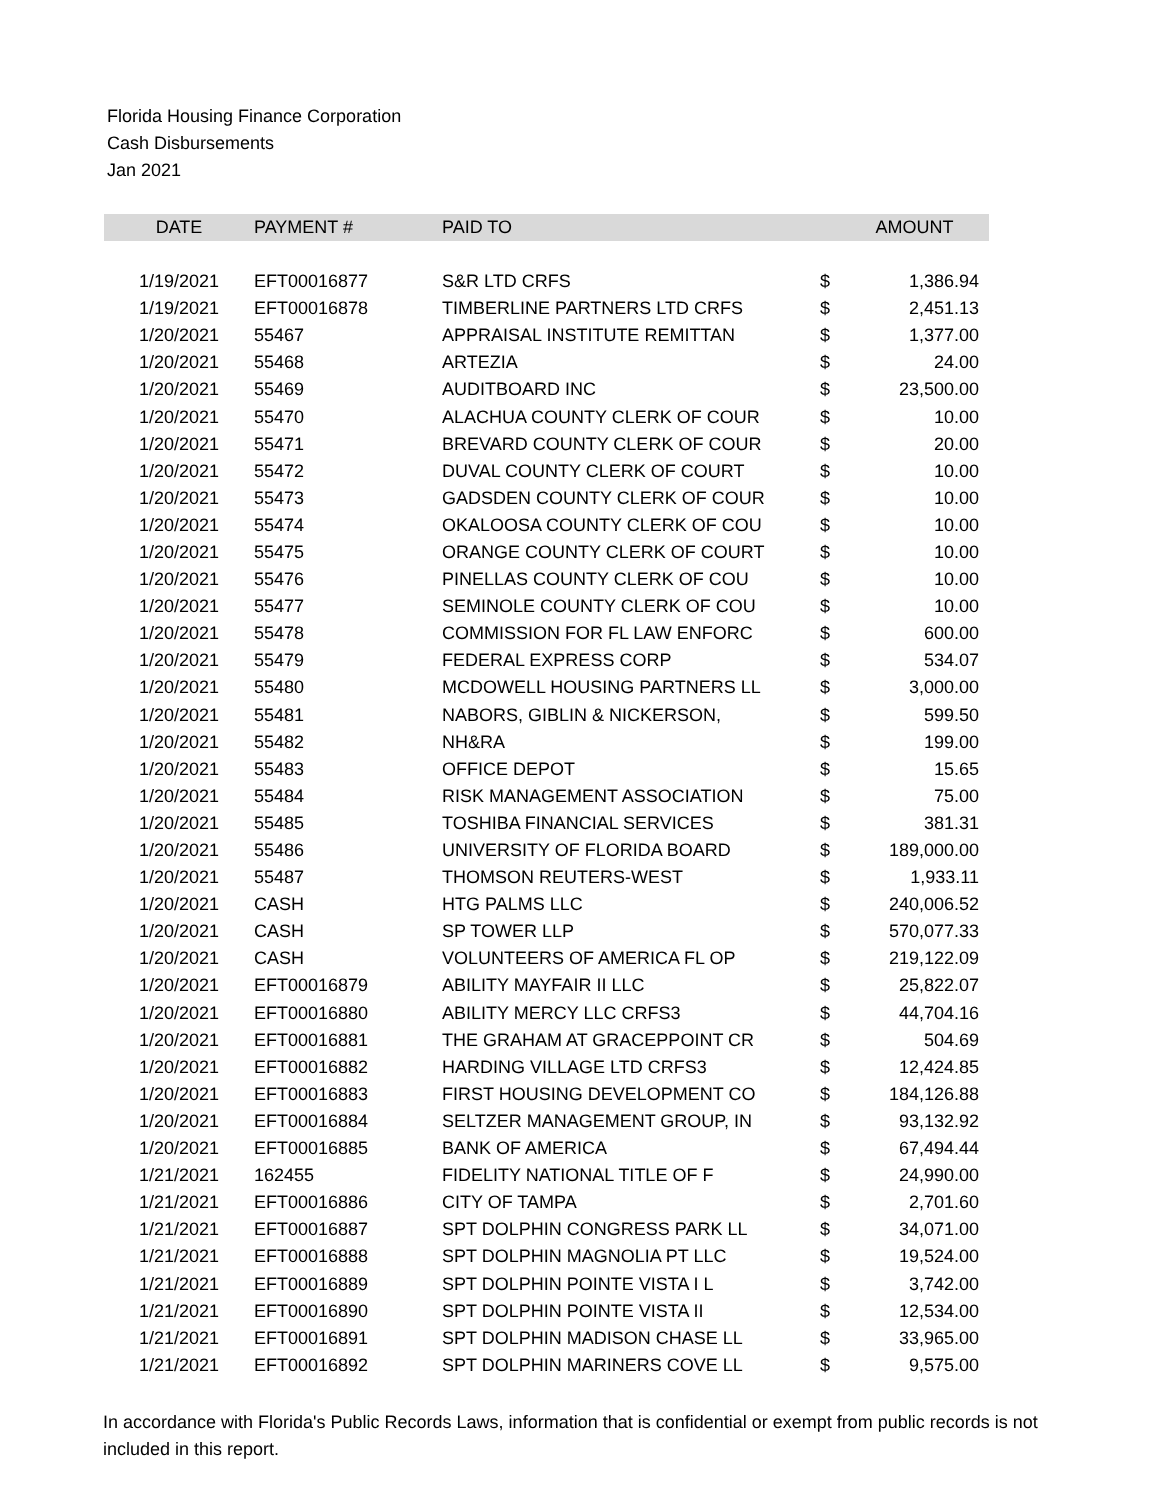Florida Housing Finance Corporation
Cash Disbursements
Jan 2021
| DATE | PAYMENT # | PAID TO | | AMOUNT |
| --- | --- | --- | --- | --- |
| 1/19/2021 | EFT00016877 | S&R LTD CRFS | $ | 1,386.94 |
| 1/19/2021 | EFT00016878 | TIMBERLINE PARTNERS LTD CRFS | $ | 2,451.13 |
| 1/20/2021 | 55467 | APPRAISAL INSTITUTE REMITTAN | $ | 1,377.00 |
| 1/20/2021 | 55468 | ARTEZIA | $ | 24.00 |
| 1/20/2021 | 55469 | AUDITBOARD INC | $ | 23,500.00 |
| 1/20/2021 | 55470 | ALACHUA COUNTY CLERK OF COUR | $ | 10.00 |
| 1/20/2021 | 55471 | BREVARD COUNTY CLERK OF COUR | $ | 20.00 |
| 1/20/2021 | 55472 | DUVAL COUNTY CLERK OF COURT | $ | 10.00 |
| 1/20/2021 | 55473 | GADSDEN COUNTY CLERK OF COUR | $ | 10.00 |
| 1/20/2021 | 55474 | OKALOOSA COUNTY CLERK OF COU | $ | 10.00 |
| 1/20/2021 | 55475 | ORANGE COUNTY CLERK OF COURT | $ | 10.00 |
| 1/20/2021 | 55476 | PINELLAS COUNTY CLERK OF COU | $ | 10.00 |
| 1/20/2021 | 55477 | SEMINOLE COUNTY CLERK OF COU | $ | 10.00 |
| 1/20/2021 | 55478 | COMMISSION FOR FL LAW ENFORC | $ | 600.00 |
| 1/20/2021 | 55479 | FEDERAL EXPRESS CORP | $ | 534.07 |
| 1/20/2021 | 55480 | MCDOWELL HOUSING PARTNERS LL | $ | 3,000.00 |
| 1/20/2021 | 55481 | NABORS, GIBLIN & NICKERSON, | $ | 599.50 |
| 1/20/2021 | 55482 | NH&RA | $ | 199.00 |
| 1/20/2021 | 55483 | OFFICE DEPOT | $ | 15.65 |
| 1/20/2021 | 55484 | RISK MANAGEMENT ASSOCIATION | $ | 75.00 |
| 1/20/2021 | 55485 | TOSHIBA FINANCIAL SERVICES | $ | 381.31 |
| 1/20/2021 | 55486 | UNIVERSITY OF FLORIDA BOARD | $ | 189,000.00 |
| 1/20/2021 | 55487 | THOMSON REUTERS-WEST | $ | 1,933.11 |
| 1/20/2021 | CASH | HTG PALMS LLC | $ | 240,006.52 |
| 1/20/2021 | CASH | SP TOWER LLP | $ | 570,077.33 |
| 1/20/2021 | CASH | VOLUNTEERS OF AMERICA FL OP | $ | 219,122.09 |
| 1/20/2021 | EFT00016879 | ABILITY MAYFAIR II LLC | $ | 25,822.07 |
| 1/20/2021 | EFT00016880 | ABILITY MERCY LLC CRFS3 | $ | 44,704.16 |
| 1/20/2021 | EFT00016881 | THE GRAHAM AT GRACEPPOINT CR | $ | 504.69 |
| 1/20/2021 | EFT00016882 | HARDING VILLAGE LTD CRFS3 | $ | 12,424.85 |
| 1/20/2021 | EFT00016883 | FIRST HOUSING DEVELOPMENT CO | $ | 184,126.88 |
| 1/20/2021 | EFT00016884 | SELTZER MANAGEMENT GROUP, IN | $ | 93,132.92 |
| 1/20/2021 | EFT00016885 | BANK OF AMERICA | $ | 67,494.44 |
| 1/21/2021 | 162455 | FIDELITY NATIONAL TITLE OF F | $ | 24,990.00 |
| 1/21/2021 | EFT00016886 | CITY OF TAMPA | $ | 2,701.60 |
| 1/21/2021 | EFT00016887 | SPT DOLPHIN CONGRESS PARK LL | $ | 34,071.00 |
| 1/21/2021 | EFT00016888 | SPT DOLPHIN MAGNOLIA PT LLC | $ | 19,524.00 |
| 1/21/2021 | EFT00016889 | SPT DOLPHIN POINTE VISTA I L | $ | 3,742.00 |
| 1/21/2021 | EFT00016890 | SPT DOLPHIN POINTE VISTA II | $ | 12,534.00 |
| 1/21/2021 | EFT00016891 | SPT DOLPHIN MADISON CHASE LL | $ | 33,965.00 |
| 1/21/2021 | EFT00016892 | SPT DOLPHIN MARINERS COVE LL | $ | 9,575.00 |
In accordance with Florida's Public Records Laws, information that is confidential or exempt from public records is not included in this report.